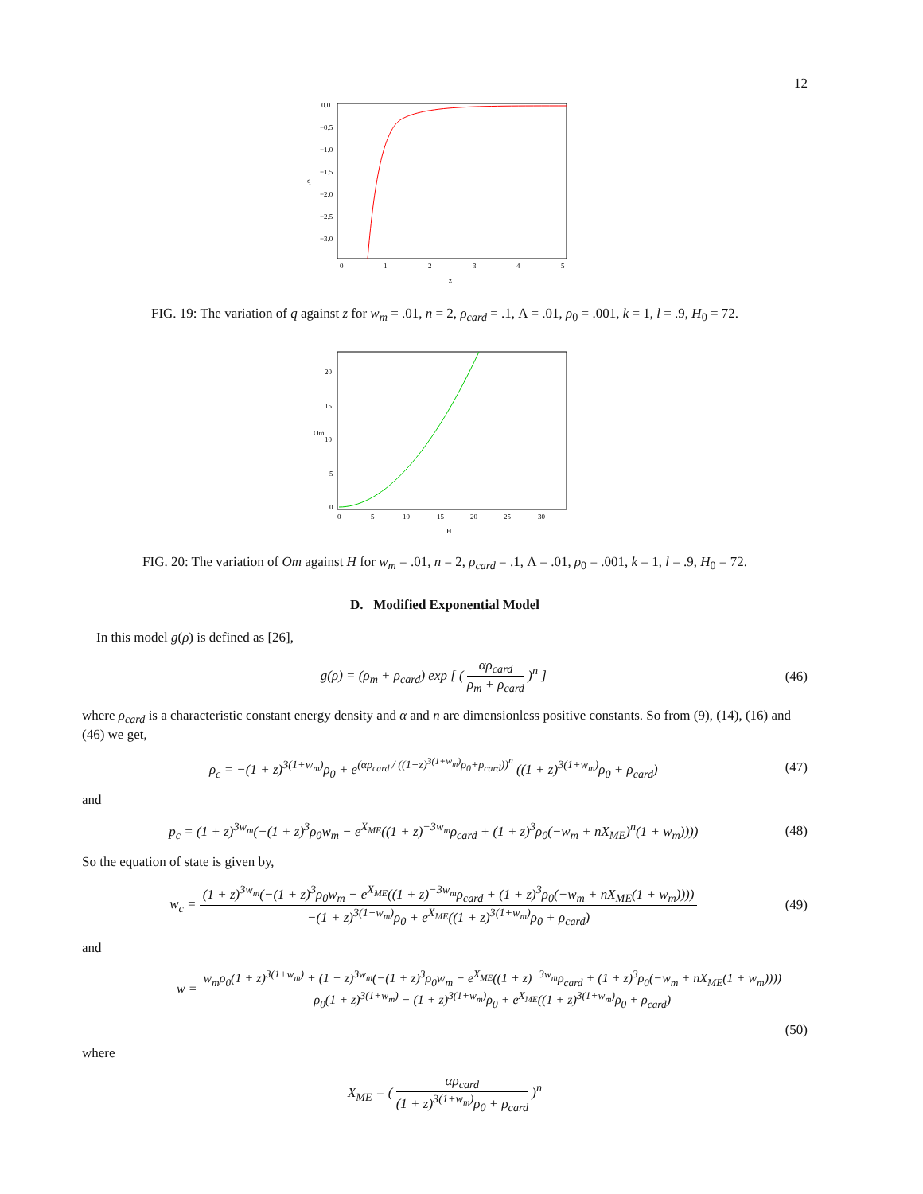12
0.0
−0.5
−1.0
−1.5
−2.0
−2.5
−3.0
0
1
2
3
4
5
z
q
FIG. 19: The variation of q against z for w<sub>m</sub> = .01, n = 2, ρ<sub>card</sub> = .1, Λ = .01, ρ<sub>0</sub> = .001, k = 1, l = .9, H<sub>0</sub> = 72.
20
15
10
5
0
0
5
10
15
20
25
30
H
Om
FIG. 20: The variation of Om against H for w<sub>m</sub> = .01, n = 2, ρ<sub>card</sub> = .1, Λ = .01, ρ<sub>0</sub> = .001, k = 1, l = .9, H<sub>0</sub> = 72.
D. Modified Exponential Model
In this model g(ρ) is defined as [26],
g(ρ) = (ρ<sub>m</sub> + ρ<sub>card</sub>) exp [ ( αρ<sub>card</sub> ρ<sub>m</sub> + ρ<sub>card</sub> )<sup>n</sup> ]
(46)
where ρ<sub>card</sub> is a characteristic constant energy density and α and n are dimensionless positive constants. So from (9), (14), (16) and (46) we get,
ρ<sub>c</sub> = −(1 + z)<sup>3(1+w<sub>m</sub>)</sup>ρ<sub>0</sub> + e<sup>(αρ<sub>card</sub> / ((1+z)<sup>3(1+w<sub>m</sub>)</sup>ρ<sub>0</sub>+ρ<sub>card</sub>))<sup>n</sup></sup> ((1 + z)<sup>3(1+w<sub>m</sub>)</sup>ρ<sub>0</sub> + ρ<sub>card</sub>)
(47)
and
p<sub>c</sub> = (1 + z)<sup>3w<sub>m</sub></sup>(−(1 + z)<sup>3</sup>ρ<sub>0</sub>w<sub>m</sub> − e<sup>X<sub>ME</sub></sup>((1 + z)<sup>−3w<sub>m</sub></sup>ρ<sub>card</sub> + (1 + z)<sup>3</sup>ρ<sub>0</sub>(−w<sub>m</sub> + nX<sub>ME</sub>)<sup>n</sup>(1 + w<sub>m</sub>))))
(48)
So the equation of state is given by,
w<sub>c</sub> = (1 + z)<sup>3w<sub>m</sub></sup>(−(1 + z)<sup>3</sup>ρ<sub>0</sub>w<sub>m</sub> − e<sup>X<sub>ME</sub></sup>((1 + z)<sup>−3w<sub>m</sub></sup>ρ<sub>card</sub> + (1 + z)<sup>3</sup>ρ<sub>0</sub>(−w<sub>m</sub> + nX<sub>ME</sub>(1 + w<sub>m</sub>)))) −(1 + z)<sup>3(1+w<sub>m</sub>)</sup>ρ<sub>0</sub> + e<sup>X<sub>ME</sub></sup>((1 + z)<sup>3(1+w<sub>m</sub>)</sup>ρ<sub>0</sub> + ρ<sub>card</sub>)
(49)
and
w = w<sub>m</sub>ρ<sub>0</sub>(1 + z)<sup>3(1+w<sub>m</sub>)</sup> + (1 + z)<sup>3w<sub>m</sub></sup>(−(1 + z)<sup>3</sup>ρ<sub>0</sub>w<sub>m</sub> − e<sup>X<sub>ME</sub></sup>((1 + z)<sup>−3w<sub>m</sub></sup>ρ<sub>card</sub> + (1 + z)<sup>3</sup>ρ<sub>0</sub>(−w<sub>m</sub> + nX<sub>ME</sub>(1 + w<sub>m</sub>)))) ρ<sub>0</sub>(1 + z)<sup>3(1+w<sub>m</sub>)</sup> − (1 + z)<sup>3(1+w<sub>m</sub>)</sup>ρ<sub>0</sub> + e<sup>X<sub>ME</sub></sup>((1 + z)<sup>3(1+w<sub>m</sub>)</sup>ρ<sub>0</sub> + ρ<sub>card</sub>)
(50)
where
X<sub>ME</sub> = ( αρ<sub>card</sub> (1 + z)<sup>3(1+w<sub>m</sub>)</sup>ρ<sub>0</sub> + ρ<sub>card</sub> )<sup>n</sup>